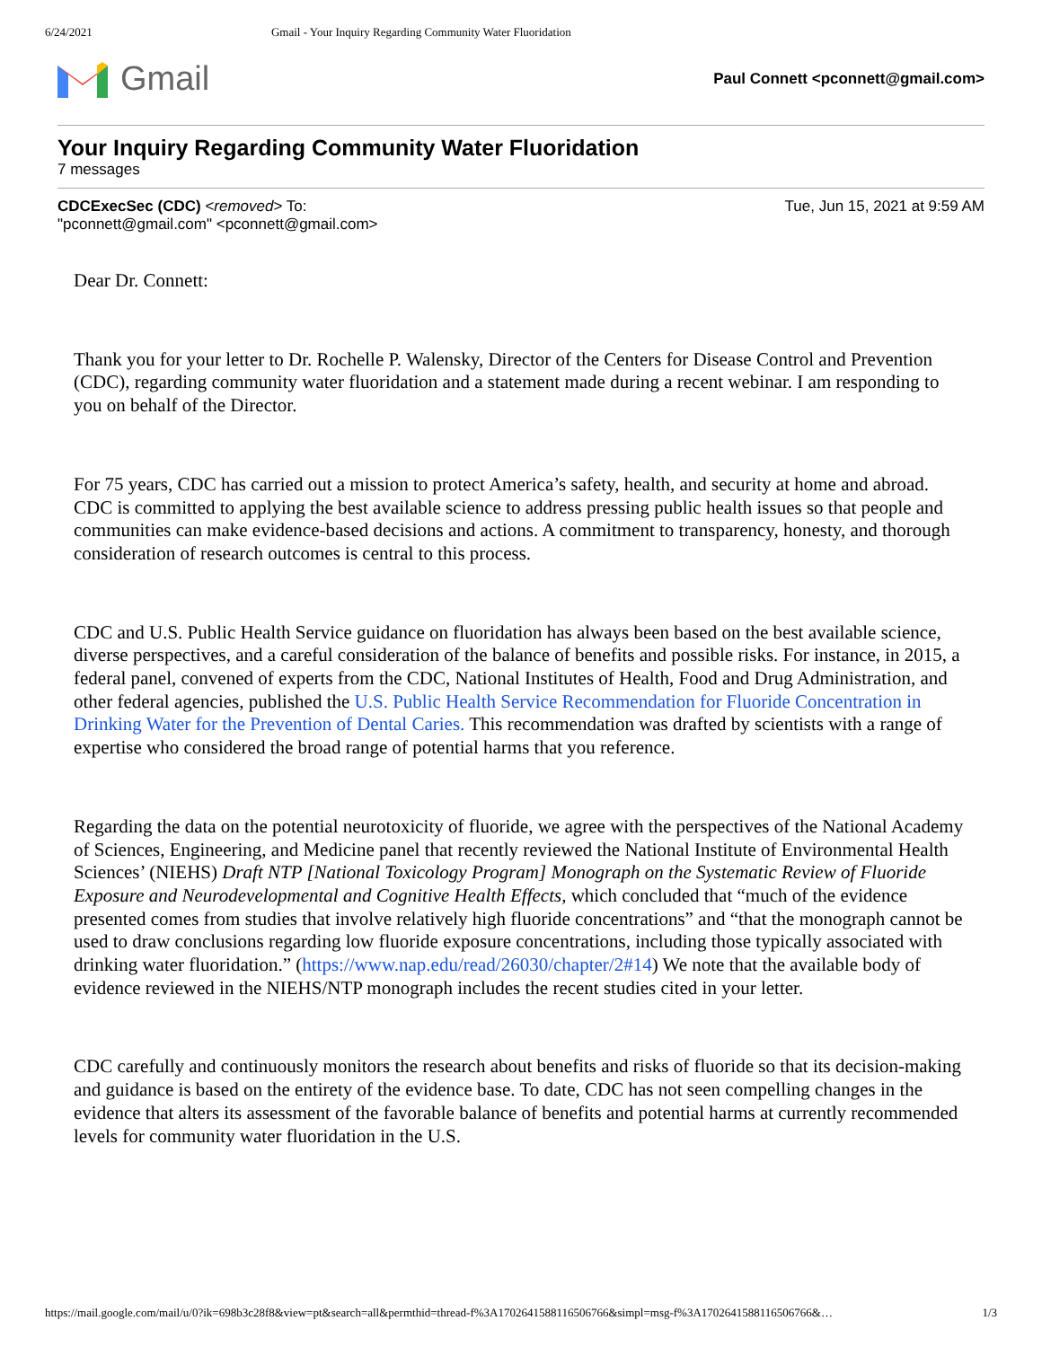6/24/2021 Gmail - Your Inquiry Regarding Community Water Fluoridation
Gmail
Paul Connett <pconnett@gmail.com>
Your Inquiry Regarding Community Water Fluoridation
7 messages
CDCExecSec (CDC) <removed> To:
"pconnett@gmail.com" <pconnett@gmail.com>
Tue, Jun 15, 2021 at 9:59 AM
Dear Dr. Connett:
Thank you for your letter to Dr. Rochelle P. Walensky, Director of the Centers for Disease Control and Prevention (CDC), regarding community water fluoridation and a statement made during a recent webinar. I am responding to you on behalf of the Director.
For 75 years, CDC has carried out a mission to protect America’s safety, health, and security at home and abroad. CDC is committed to applying the best available science to address pressing public health issues so that people and communities can make evidence-based decisions and actions. A commitment to transparency, honesty, and thorough consideration of research outcomes is central to this process.
CDC and U.S. Public Health Service guidance on fluoridation has always been based on the best available science, diverse perspectives, and a careful consideration of the balance of benefits and possible risks. For instance, in 2015, a federal panel, convened of experts from the CDC, National Institutes of Health, Food and Drug Administration, and other federal agencies, published the U.S. Public Health Service Recommendation for Fluoride Concentration in Drinking Water for the Prevention of Dental Caries. This recommendation was drafted by scientists with a range of expertise who considered the broad range of potential harms that you reference.
Regarding the data on the potential neurotoxicity of fluoride, we agree with the perspectives of the National Academy of Sciences, Engineering, and Medicine panel that recently reviewed the National Institute of Environmental Health Sciences’ (NIEHS) Draft NTP [National Toxicology Program] Monograph on the Systematic Review of Fluoride Exposure and Neurodevelopmental and Cognitive Health Effects, which concluded that “much of the evidence presented comes from studies that involve relatively high fluoride concentrations” and “that the monograph cannot be used to draw conclusions regarding low fluoride exposure concentrations, including those typically associated with drinking water fluoridation.” (https://www.nap.edu/read/26030/chapter/2#14) We note that the available body of evidence reviewed in the NIEHS/NTP monograph includes the recent studies cited in your letter.
CDC carefully and continuously monitors the research about benefits and risks of fluoride so that its decision-making and guidance is based on the entirety of the evidence base. To date, CDC has not seen compelling changes in the evidence that alters its assessment of the favorable balance of benefits and potential harms at currently recommended levels for community water fluoridation in the U.S.
https://mail.google.com/mail/u/0?ik=698b3c28f8&view=pt&search=all&permthid=thread-f%3A1702641588116506766&simpl=msg-f%3A1702641588116506766&… 1/3